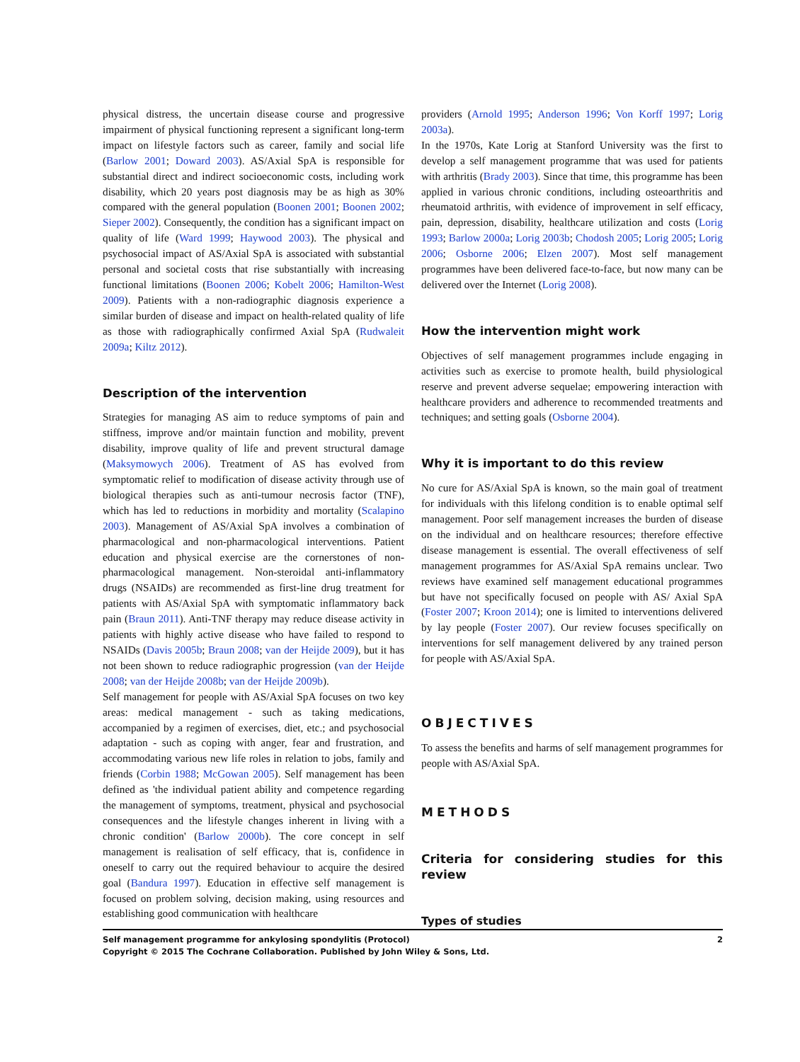physical distress, the uncertain disease course and progressive impairment of physical functioning represent a significant long-term impact on lifestyle factors such as career, family and social life (Barlow 2001; Doward 2003). AS/Axial SpA is responsible for substantial direct and indirect socioeconomic costs, including work disability, which 20 years post diagnosis may be as high as 30% compared with the general population (Boonen 2001; Boonen 2002; Sieper 2002). Consequently, the condition has a significant impact on quality of life (Ward 1999; Haywood 2003). The physical and psychosocial impact of AS/Axial SpA is associated with substantial personal and societal costs that rise substantially with increasing functional limitations (Boonen 2006; Kobelt 2006; Hamilton-West 2009). Patients with a non-radiographic diagnosis experience a similar burden of disease and impact on health-related quality of life as those with radiographically confirmed Axial SpA (Rudwaleit 2009a; Kiltz 2012).
Description of the intervention
Strategies for managing AS aim to reduce symptoms of pain and stiffness, improve and/or maintain function and mobility, prevent disability, improve quality of life and prevent structural damage (Maksymowych 2006). Treatment of AS has evolved from symptomatic relief to modification of disease activity through use of biological therapies such as anti-tumour necrosis factor (TNF), which has led to reductions in morbidity and mortality (Scalapino 2003). Management of AS/Axial SpA involves a combination of pharmacological and non-pharmacological interventions. Patient education and physical exercise are the cornerstones of non-pharmacological management. Non-steroidal anti-inflammatory drugs (NSAIDs) are recommended as first-line drug treatment for patients with AS/Axial SpA with symptomatic inflammatory back pain (Braun 2011). Anti-TNF therapy may reduce disease activity in patients with highly active disease who have failed to respond to NSAIDs (Davis 2005b; Braun 2008; van der Heijde 2009), but it has not been shown to reduce radiographic progression (van der Heijde 2008; van der Heijde 2008b; van der Heijde 2009b).
Self management for people with AS/Axial SpA focuses on two key areas: medical management - such as taking medications, accompanied by a regimen of exercises, diet, etc.; and psychosocial adaptation - such as coping with anger, fear and frustration, and accommodating various new life roles in relation to jobs, family and friends (Corbin 1988; McGowan 2005). Self management has been defined as 'the individual patient ability and competence regarding the management of symptoms, treatment, physical and psychosocial consequences and the lifestyle changes inherent in living with a chronic condition' (Barlow 2000b). The core concept in self management is realisation of self efficacy, that is, confidence in oneself to carry out the required behaviour to acquire the desired goal (Bandura 1997). Education in effective self management is focused on problem solving, decision making, using resources and establishing good communication with healthcare
providers (Arnold 1995; Anderson 1996; Von Korff 1997; Lorig 2003a).
In the 1970s, Kate Lorig at Stanford University was the first to develop a self management programme that was used for patients with arthritis (Brady 2003). Since that time, this programme has been applied in various chronic conditions, including osteoarthritis and rheumatoid arthritis, with evidence of improvement in self efficacy, pain, depression, disability, healthcare utilization and costs (Lorig 1993; Barlow 2000a; Lorig 2003b; Chodosh 2005; Lorig 2005; Lorig 2006; Osborne 2006; Elzen 2007). Most self management programmes have been delivered face-to-face, but now many can be delivered over the Internet (Lorig 2008).
How the intervention might work
Objectives of self management programmes include engaging in activities such as exercise to promote health, build physiological reserve and prevent adverse sequelae; empowering interaction with healthcare providers and adherence to recommended treatments and techniques; and setting goals (Osborne 2004).
Why it is important to do this review
No cure for AS/Axial SpA is known, so the main goal of treatment for individuals with this lifelong condition is to enable optimal self management. Poor self management increases the burden of disease on the individual and on healthcare resources; therefore effective disease management is essential. The overall effectiveness of self management programmes for AS/Axial SpA remains unclear. Two reviews have examined self management educational programmes but have not specifically focused on people with AS/ Axial SpA (Foster 2007; Kroon 2014); one is limited to interventions delivered by lay people (Foster 2007). Our review focuses specifically on interventions for self management delivered by any trained person for people with AS/Axial SpA.
OBJECTIVES
To assess the benefits and harms of self management programmes for people with AS/Axial SpA.
METHODS
Criteria for considering studies for this review
Types of studies
2 Self management programme for ankylosing spondylitis (Protocol)
Copyright © 2015 The Cochrane Collaboration. Published by John Wiley & Sons, Ltd.